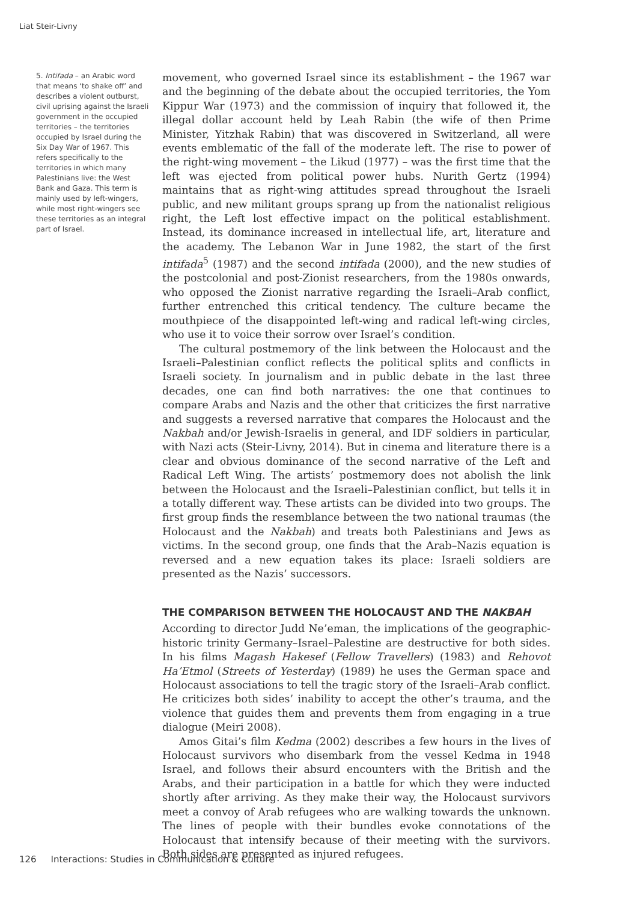Liat Steir-Livny
5. Intifada – an Arabic word that means ‘to shake off’ and describes a violent outburst, civil uprising against the Israeli government in the occupied territories – the territories occupied by Israel during the Six Day War of 1967. This refers specifically to the territories in which many Palestinians live: the West Bank and Gaza. This term is mainly used by left-wingers, while most right-wingers see these territories as an integral part of Israel.
movement, who governed Israel since its establishment – the 1967 war and the beginning of the debate about the occupied territories, the Yom Kippur War (1973) and the commission of inquiry that followed it, the illegal dollar account held by Leah Rabin (the wife of then Prime Minister, Yitzhak Rabin) that was discovered in Switzerland, all were events emblematic of the fall of the moderate left. The rise to power of the right-wing movement – the Likud (1977) – was the first time that the left was ejected from political power hubs. Nurith Gertz (1994) maintains that as right-wing attitudes spread throughout the Israeli public, and new militant groups sprang up from the nationalist religious right, the Left lost effective impact on the political establishment. Instead, its dominance increased in intellectual life, art, literature and the academy. The Lebanon War in June 1982, the start of the first intifada<sup>5</sup> (1987) and the second intifada (2000), and the new studies of the postcolonial and post-Zionist researchers, from the 1980s onwards, who opposed the Zionist narrative regarding the Israeli–Arab conflict, further entrenched this critical tendency. The culture became the mouthpiece of the disappointed left-wing and radical left-wing circles, who use it to voice their sorrow over Israel’s condition.
The cultural postmemory of the link between the Holocaust and the Israeli–Palestinian conflict reflects the political splits and conflicts in Israeli society. In journalism and in public debate in the last three decades, one can find both narratives: the one that continues to compare Arabs and Nazis and the other that criticizes the first narrative and suggests a reversed narrative that compares the Holocaust and the Nakbah and/or Jewish-Israelis in general, and IDF soldiers in particular, with Nazi acts (Steir-Livny, 2014). But in cinema and literature there is a clear and obvious dominance of the second narrative of the Left and Radical Left Wing. The artists’ postmemory does not abolish the link between the Holocaust and the Israeli–Palestinian conflict, but tells it in a totally different way. These artists can be divided into two groups. The first group finds the resemblance between the two national traumas (the Holocaust and the Nakbah) and treats both Palestinians and Jews as victims. In the second group, one finds that the Arab–Nazis equation is reversed and a new equation takes its place: Israeli soldiers are presented as the Nazis’ successors.
THE COMPARISON BETWEEN THE HOLOCAUST AND THE NAKBAH
According to director Judd Ne’eman, the implications of the geographic-historic trinity Germany–Israel–Palestine are destructive for both sides. In his films Magash Hakesef (Fellow Travellers) (1983) and Rehovot Ha’Etmol (Streets of Yesterday) (1989) he uses the German space and Holocaust associations to tell the tragic story of the Israeli–Arab conflict. He criticizes both sides’ inability to accept the other’s trauma, and the violence that guides them and prevents them from engaging in a true dialogue (Meiri 2008).
Amos Gitai’s film Kedma (2002) describes a few hours in the lives of Holocaust survivors who disembark from the vessel Kedma in 1948 Israel, and follows their absurd encounters with the British and the Arabs, and their participation in a battle for which they were inducted shortly after arriving. As they make their way, the Holocaust survivors meet a convoy of Arab refugees who are walking towards the unknown. The lines of people with their bundles evoke connotations of the Holocaust that intensify because of their meeting with the survivors. Both sides are presented as injured refugees.
126 Interactions: Studies in Communication & Culture